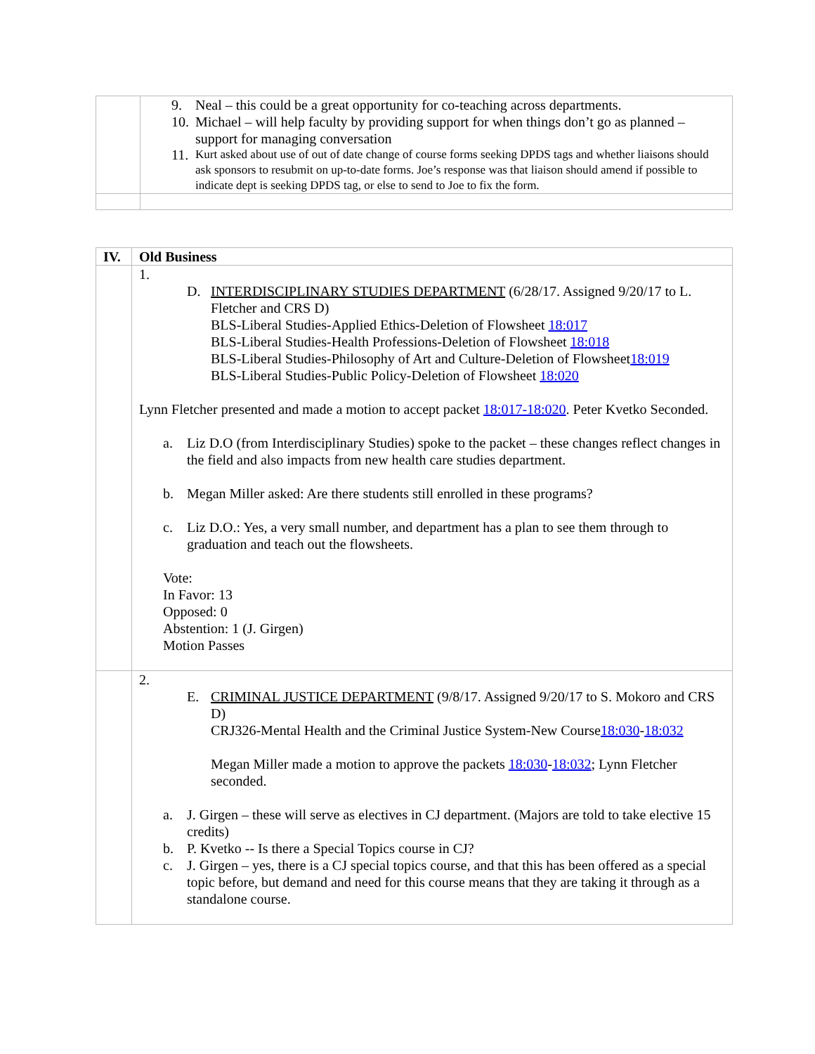| | 9. Neal – this could be a great opportunity for co-teaching across departments. 10. Michael – will help faculty by providing support for when things don’t go as planned – support for managing conversation 11. Kurt asked about use of out of date change of course forms seeking DPDS tags and whether liaisons should ask sponsors to resubmit on up-to-date forms. Joe’s response was that liaison should amend if possible to indicate dept is seeking DPDS tag, or else to send to Joe to fix the form. |
| IV. | Old Business |
| | 1. D. INTERDISCIPLINARY STUDIES DEPARTMENT (6/28/17. Assigned 9/20/17 to L. Fletcher and CRS D) BLS-Liberal Studies-Applied Ethics-Deletion of Flowsheet 18:017 BLS-Liberal Studies-Health Professions-Deletion of Flowsheet 18:018 BLS-Liberal Studies-Philosophy of Art and Culture-Deletion of Flowsheet 18:019 BLS-Liberal Studies-Public Policy-Deletion of Flowsheet 18:020 Lynn Fletcher presented and made a motion to accept packet 18:017-18:020 . Peter Kvetko Seconded. a. Liz D.O (from Interdisciplinary Studies) spoke to the packet – these changes reflect changes in the field and also impacts from new health care studies department. b. Megan Miller asked: Are there students still enrolled in these programs? c. Liz D.O.: Yes, a very small number, and department has a plan to see them through to graduation and teach out the flowsheets. Vote: In Favor: 13 Opposed: 0 Abstention: 1 (J. Girgen) Motion Passes |
| | 2. E. CRIMINAL JUSTICE DEPARTMENT (9/8/17. Assigned 9/20/17 to S. Mokoro and CRS D) CRJ326-Mental Health and the Criminal Justice System-New Course 18:030 - 18:032 Megan Miller made a motion to approve the packets 18:030 - 18:032 ; Lynn Fletcher seconded. a. J. Girgen – these will serve as electives in CJ department. (Majors are told to take elective 15 credits) b. P. Kvetko -- Is there a Special Topics course in CJ? c. J. Girgen – yes, there is a CJ special topics course, and that this has been offered as a special topic before, but demand and need for this course means that they are taking it through as a standalone course. |